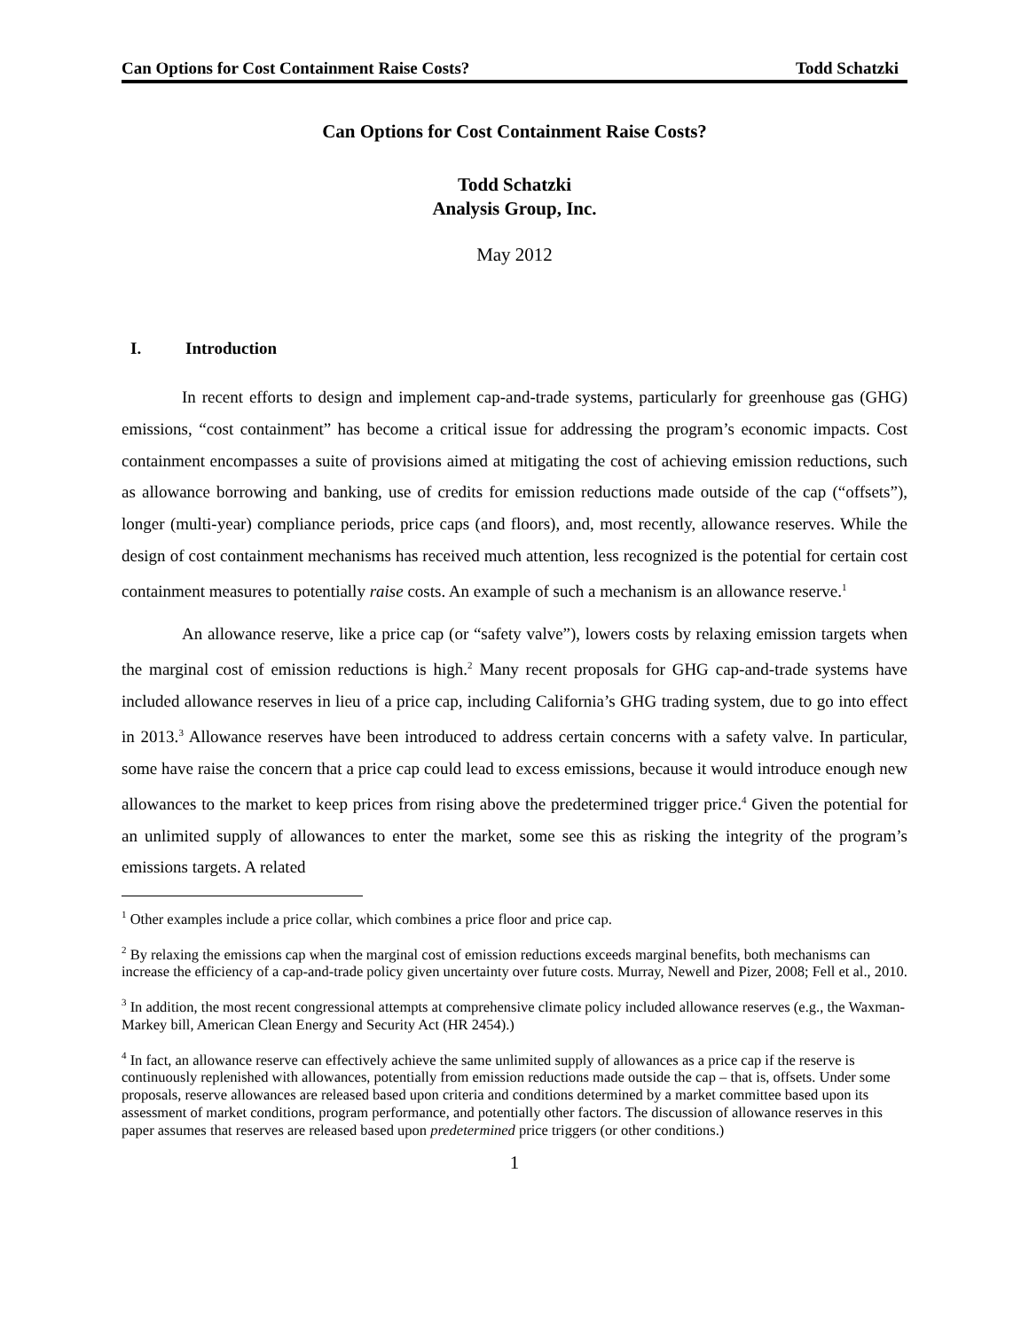Can Options for Cost Containment Raise Costs? Todd Schatzki
Can Options for Cost Containment Raise Costs?
Todd Schatzki
Analysis Group, Inc.
May 2012
I. Introduction
In recent efforts to design and implement cap-and-trade systems, particularly for greenhouse gas (GHG) emissions, “cost containment” has become a critical issue for addressing the program’s economic impacts. Cost containment encompasses a suite of provisions aimed at mitigating the cost of achieving emission reductions, such as allowance borrowing and banking, use of credits for emission reductions made outside of the cap (“offsets”), longer (multi-year) compliance periods, price caps (and floors), and, most recently, allowance reserves. While the design of cost containment mechanisms has received much attention, less recognized is the potential for certain cost containment measures to potentially raise costs. An example of such a mechanism is an allowance reserve.<sup>1</sup>
An allowance reserve, like a price cap (or “safety valve”), lowers costs by relaxing emission targets when the marginal cost of emission reductions is high.<sup>2</sup> Many recent proposals for GHG cap-and-trade systems have included allowance reserves in lieu of a price cap, including California’s GHG trading system, due to go into effect in 2013.<sup>3</sup> Allowance reserves have been introduced to address certain concerns with a safety valve. In particular, some have raise the concern that a price cap could lead to excess emissions, because it would introduce enough new allowances to the market to keep prices from rising above the predetermined trigger price.<sup>4</sup> Given the potential for an unlimited supply of allowances to enter the market, some see this as risking the integrity of the program’s emissions targets. A related
<sup>1</sup> Other examples include a price collar, which combines a price floor and price cap.
<sup>2</sup> By relaxing the emissions cap when the marginal cost of emission reductions exceeds marginal benefits, both mechanisms can increase the efficiency of a cap-and-trade policy given uncertainty over future costs. Murray, Newell and Pizer, 2008; Fell et al., 2010.
<sup>3</sup> In addition, the most recent congressional attempts at comprehensive climate policy included allowance reserves (e.g., the Waxman-Markey bill, American Clean Energy and Security Act (HR 2454).)
<sup>4</sup> In fact, an allowance reserve can effectively achieve the same unlimited supply of allowances as a price cap if the reserve is continuously replenished with allowances, potentially from emission reductions made outside the cap – that is, offsets. Under some proposals, reserve allowances are released based upon criteria and conditions determined by a market committee based upon its assessment of market conditions, program performance, and potentially other factors. The discussion of allowance reserves in this paper assumes that reserves are released based upon predetermined price triggers (or other conditions.)
1